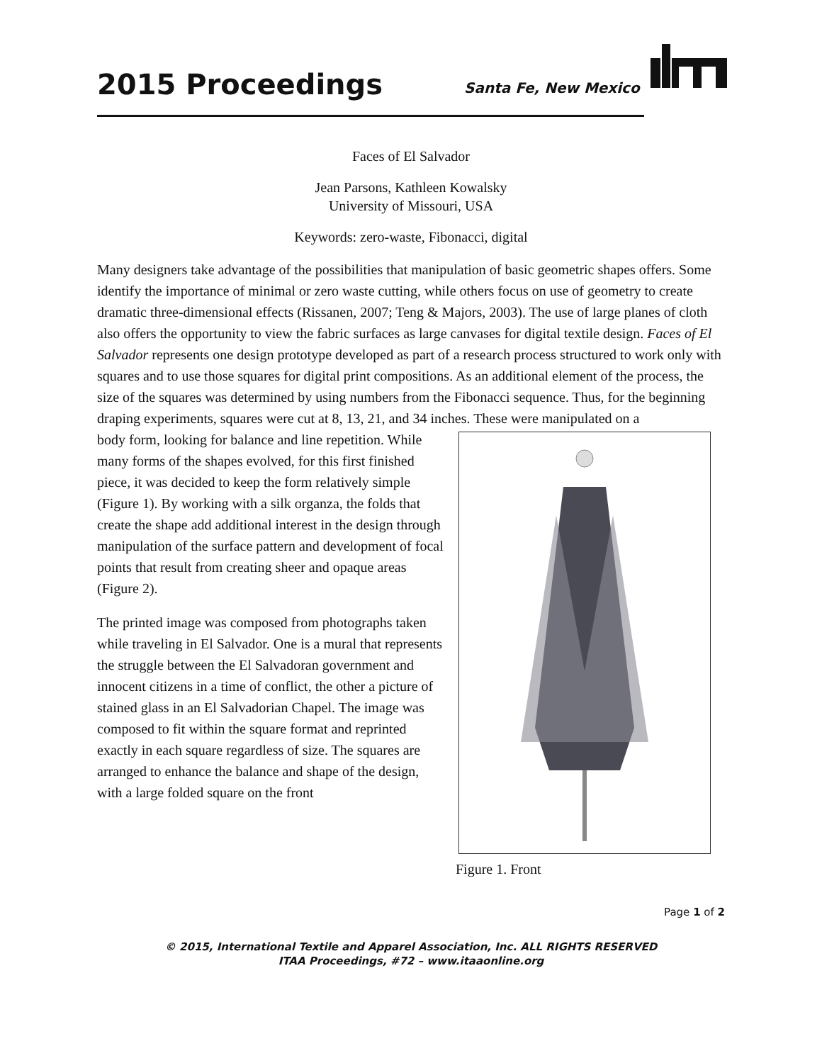2015 Proceedings
Santa Fe, New Mexico
Faces of El Salvador
Jean Parsons, Kathleen Kowalsky
University of Missouri, USA
Keywords: zero-waste, Fibonacci, digital
Many designers take advantage of the possibilities that manipulation of basic geometric shapes offers. Some identify the importance of minimal or zero waste cutting, while others focus on use of geometry to create dramatic three-dimensional effects (Rissanen, 2007; Teng & Majors, 2003). The use of large planes of cloth also offers the opportunity to view the fabric surfaces as large canvases for digital textile design. Faces of El Salvador represents one design prototype developed as part of a research process structured to work only with squares and to use those squares for digital print compositions. As an additional element of the process, the size of the squares was determined by using numbers from the Fibonacci sequence. Thus, for the beginning draping experiments, squares were cut at 8, 13, 21, and 34 inches. These were manipulated on a
Figure 1. Front
body form, looking for balance and line repetition. While many forms of the shapes evolved, for this first finished piece, it was decided to keep the form relatively simple (Figure 1). By working with a silk organza, the folds that create the shape add additional interest in the design through manipulation of the surface pattern and development of focal points that result from creating sheer and opaque areas (Figure 2).
The printed image was composed from photographs taken while traveling in El Salvador. One is a mural that represents the struggle between the El Salvadoran government and innocent citizens in a time of conflict, the other a picture of stained glass in an El Salvadorian Chapel. The image was composed to fit within the square format and reprinted exactly in each square regardless of size. The squares are arranged to enhance the balance and shape of the design, with a large folded square on the front
Page 1 of 2
© 2015, International Textile and Apparel Association, Inc. ALL RIGHTS RESERVED
ITAA Proceedings, #72 – www.itaaonline.org